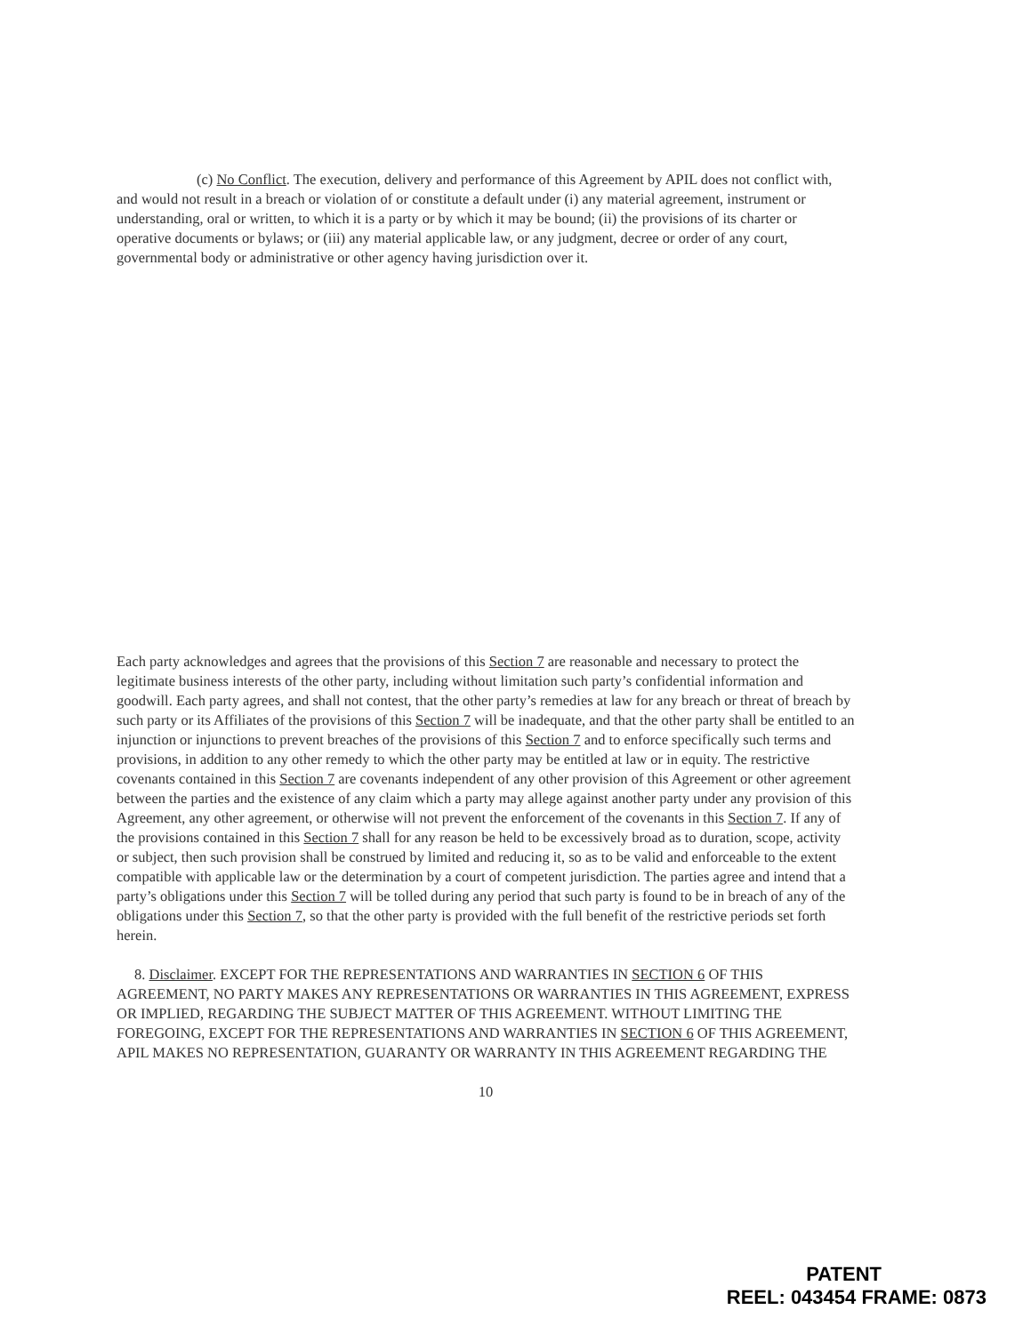(c) No Conflict. The execution, delivery and performance of this Agreement by APIL does not conflict with, and would not result in a breach or violation of or constitute a default under (i) any material agreement, instrument or understanding, oral or written, to which it is a party or by which it may be bound; (ii) the provisions of its charter or operative documents or bylaws; or (iii) any material applicable law, or any judgment, decree or order of any court, governmental body or administrative or other agency having jurisdiction over it.
Each party acknowledges and agrees that the provisions of this Section 7 are reasonable and necessary to protect the legitimate business interests of the other party, including without limitation such party’s confidential information and goodwill. Each party agrees, and shall not contest, that the other party’s remedies at law for any breach or threat of breach by such party or its Affiliates of the provisions of this Section 7 will be inadequate, and that the other party shall be entitled to an injunction or injunctions to prevent breaches of the provisions of this Section 7 and to enforce specifically such terms and provisions, in addition to any other remedy to which the other party may be entitled at law or in equity. The restrictive covenants contained in this Section 7 are covenants independent of any other provision of this Agreement or other agreement between the parties and the existence of any claim which a party may allege against another party under any provision of this Agreement, any other agreement, or otherwise will not prevent the enforcement of the covenants in this Section 7. If any of the provisions contained in this Section 7 shall for any reason be held to be excessively broad as to duration, scope, activity or subject, then such provision shall be construed by limited and reducing it, so as to be valid and enforceable to the extent compatible with applicable law or the determination by a court of competent jurisdiction. The parties agree and intend that a party’s obligations under this Section 7 will be tolled during any period that such party is found to be in breach of any of the obligations under this Section 7, so that the other party is provided with the full benefit of the restrictive periods set forth herein.
8. Disclaimer. EXCEPT FOR THE REPRESENTATIONS AND WARRANTIES IN SECTION 6 OF THIS AGREEMENT, NO PARTY MAKES ANY REPRESENTATIONS OR WARRANTIES IN THIS AGREEMENT, EXPRESS OR IMPLIED, REGARDING THE SUBJECT MATTER OF THIS AGREEMENT. WITHOUT LIMITING THE FOREGOING, EXCEPT FOR THE REPRESENTATIONS AND WARRANTIES IN SECTION 6 OF THIS AGREEMENT, APIL MAKES NO REPRESENTATION, GUARANTY OR WARRANTY IN THIS AGREEMENT REGARDING THE
10
PATENT
REEL: 043454 FRAME: 0873